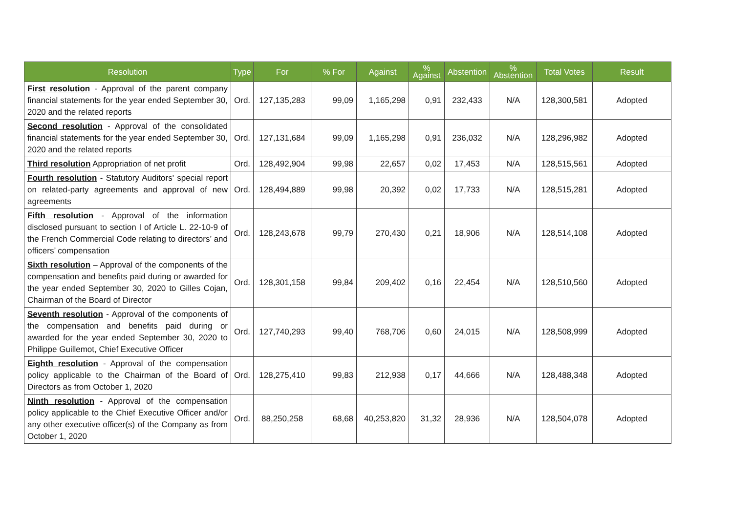| Resolution | Type | For | % For | Against | % Against | Abstention | % Abstention | Total Votes | Result |
| --- | --- | --- | --- | --- | --- | --- | --- | --- | --- |
| First resolution - Approval of the parent company financial statements for the year ended September 30, 2020 and the related reports | Ord. | 127,135,283 | 99,09 | 1,165,298 | 0,91 | 232,433 | N/A | 128,300,581 | Adopted |
| Second resolution - Approval of the consolidated financial statements for the year ended September 30, 2020 and the related reports | Ord. | 127,131,684 | 99,09 | 1,165,298 | 0,91 | 236,032 | N/A | 128,296,982 | Adopted |
| Third resolution Appropriation of net profit | Ord. | 128,492,904 | 99,98 | 22,657 | 0,02 | 17,453 | N/A | 128,515,561 | Adopted |
| Fourth resolution - Statutory Auditors' special report on related-party agreements and approval of new agreements | Ord. | 128,494,889 | 99,98 | 20,392 | 0,02 | 17,733 | N/A | 128,515,281 | Adopted |
| Fifth resolution - Approval of the information disclosed pursuant to section I of Article L. 22-10-9 of the French Commercial Code relating to directors’ and officers’ compensation | Ord. | 128,243,678 | 99,79 | 270,430 | 0,21 | 18,906 | N/A | 128,514,108 | Adopted |
| Sixth resolution – Approval of the components of the compensation and benefits paid during or awarded for the year ended September 30, 2020 to Gilles Cojan, Chairman of the Board of Director | Ord. | 128,301,158 | 99,84 | 209,402 | 0,16 | 22,454 | N/A | 128,510,560 | Adopted |
| Seventh resolution - Approval of the components of the compensation and benefits paid during or awarded for the year ended September 30, 2020 to Philippe Guillemot, Chief Executive Officer | Ord. | 127,740,293 | 99,40 | 768,706 | 0,60 | 24,015 | N/A | 128,508,999 | Adopted |
| Eighth resolution - Approval of the compensation policy applicable to the Chairman of the Board of Directors as from October 1, 2020 | Ord. | 128,275,410 | 99,83 | 212,938 | 0,17 | 44,666 | N/A | 128,488,348 | Adopted |
| Ninth resolution - Approval of the compensation policy applicable to the Chief Executive Officer and/or any other executive officer(s) of the Company as from October 1, 2020 | Ord. | 88,250,258 | 68,68 | 40,253,820 | 31,32 | 28,936 | N/A | 128,504,078 | Adopted |